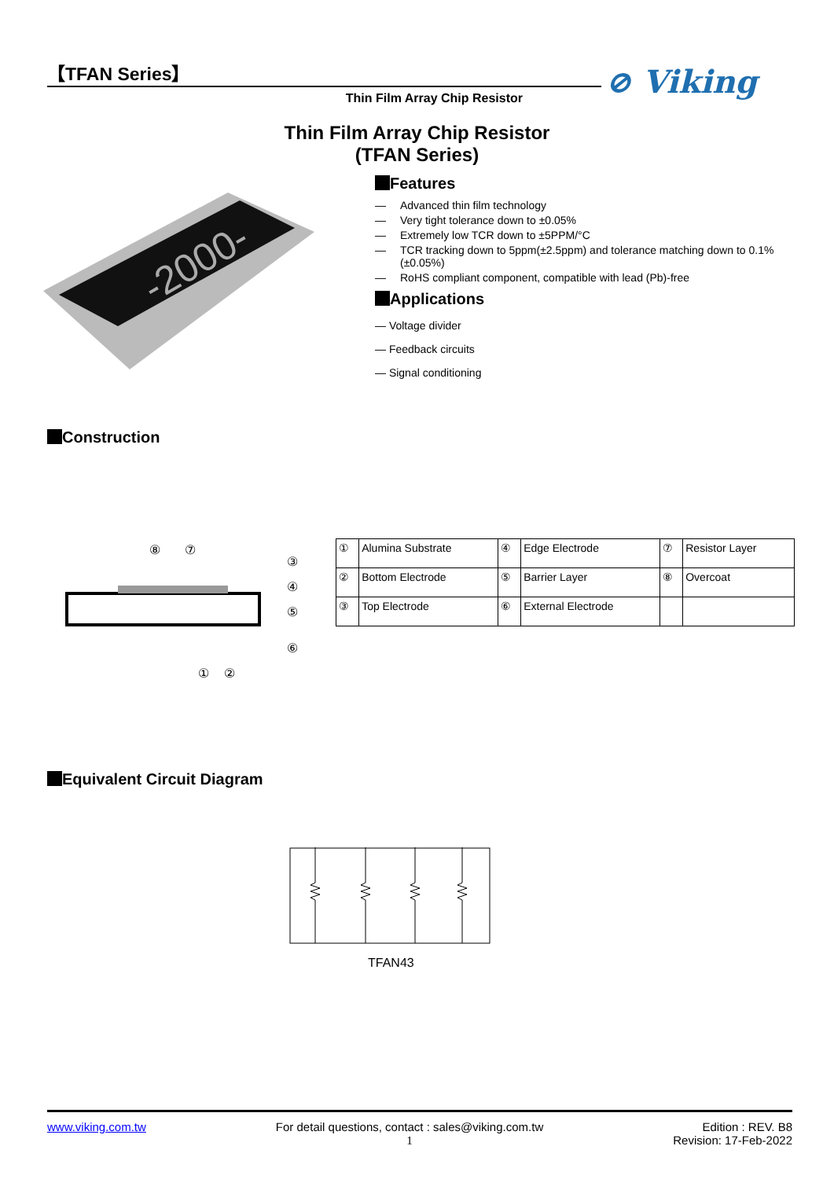【TFAN Series】
Thin Film Array Chip Resistor
⊘ Viking
Thin Film Array Chip Resistor
(TFAN Series)
-2000-
Features
— Advanced thin film technology
— Very tight tolerance down to ±0.05%
— Extremely low TCR down to ±5PPM/°C
— TCR tracking down to 5ppm(±2.5ppm) and tolerance matching down to 0.1%(±0.05%)
— RoHS compliant component, compatible with lead (Pb)-free
Applications
— Voltage divider
— Feedback circuits
— Signal conditioning
Construction
⑧
⑦
③
④
⑤
⑥
①
②
| ① | Alumina Substrate | ④ | Edge Electrode | ⑦ | Resistor Layer |
| ② | Bottom Electrode | ⑤ | Barrier Layer | ⑧ | Overcoat |
| ③ | Top Electrode | ⑥ | External Electrode | | |
Equivalent Circuit Diagram
TFAN43
www.viking.com.tw For detail questions, contact : sales@viking.com.tw
1 Edition : REV. B8
Revision: 17-Feb-2022